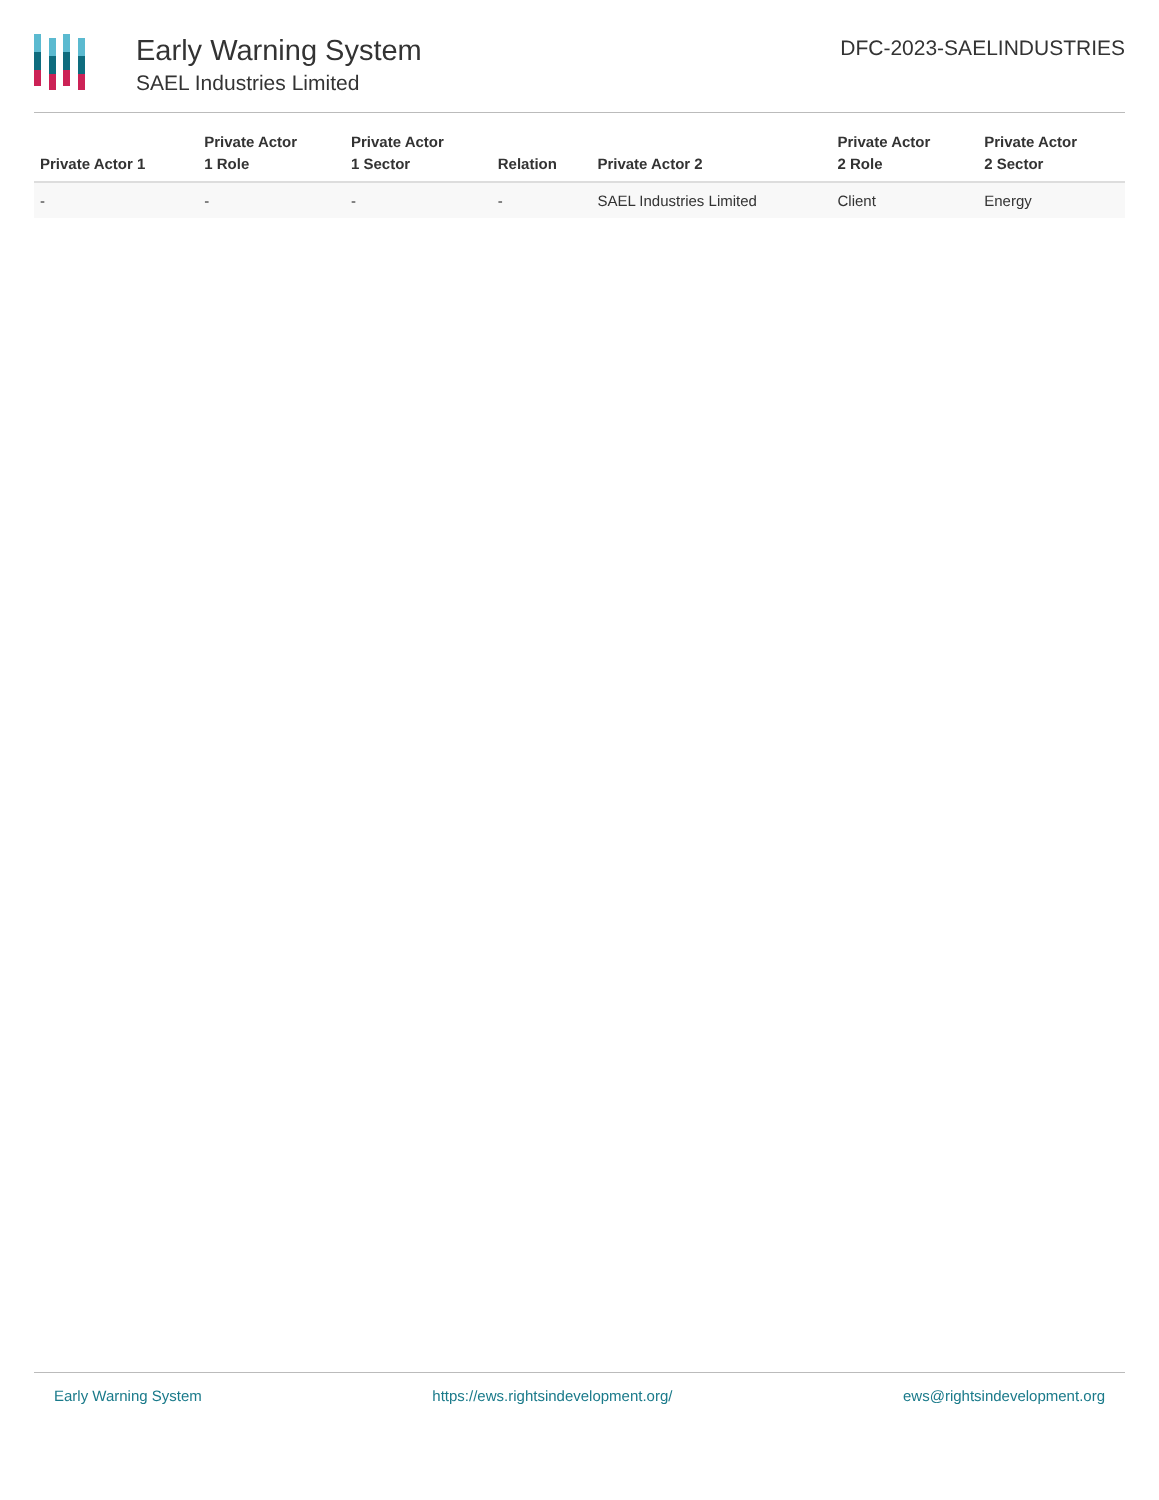Early Warning System
SAEL Industries Limited
DFC-2023-SAELINDUSTRIES
| Private Actor 1 | Private Actor 1 Role | Private Actor 1 Sector | Relation | Private Actor 2 | Private Actor 2 Role | Private Actor 2 Sector |
| --- | --- | --- | --- | --- | --- | --- |
| - | - | - | - | SAEL Industries Limited | Client | Energy |
Early Warning System https://ews.rightsindevelopment.org/ ews@rightsindevelopment.org